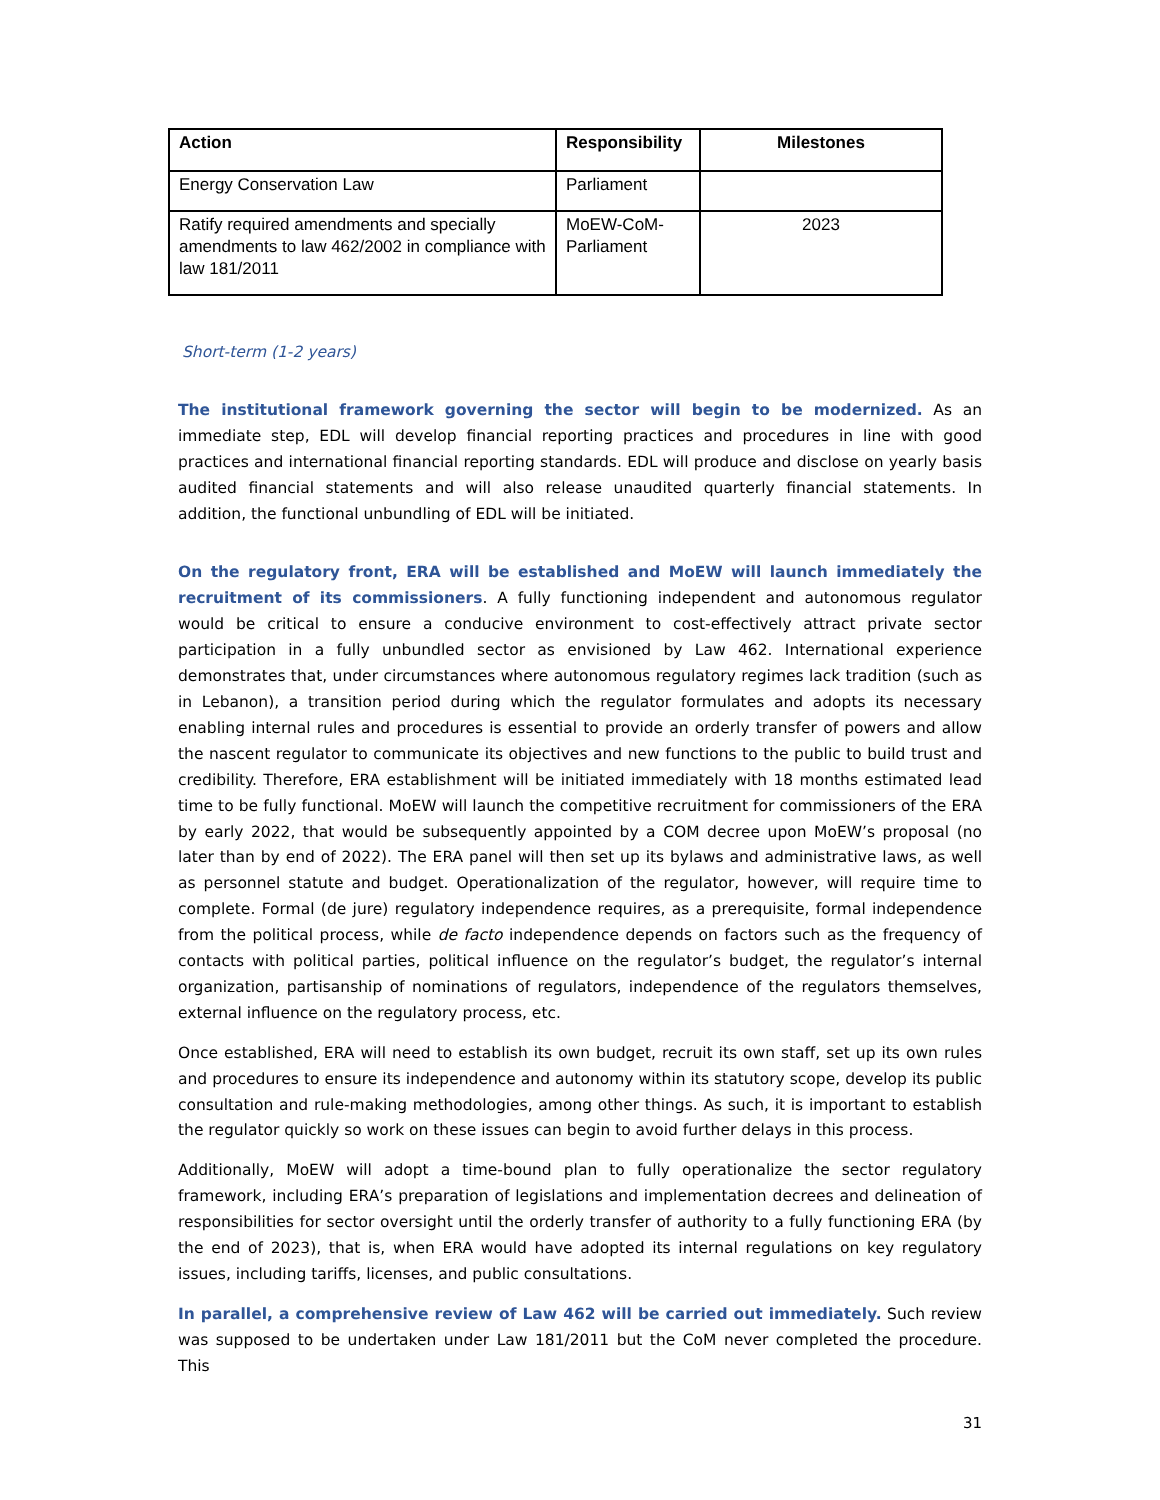| Action | Responsibility | Milestones |
| --- | --- | --- |
| Energy Conservation Law | Parliament | |
| Ratify required amendments and specially amendments to law 462/2002 in compliance with law 181/2011 | MoEW-CoM-Parliament | 2023 |
Short-term (1-2 years)
The institutional framework governing the sector will begin to be modernized. As an immediate step, EDL will develop financial reporting practices and procedures in line with good practices and international financial reporting standards. EDL will produce and disclose on yearly basis audited financial statements and will also release unaudited quarterly financial statements. In addition, the functional unbundling of EDL will be initiated.
On the regulatory front, ERA will be established and MoEW will launch immediately the recruitment of its commissioners. A fully functioning independent and autonomous regulator would be critical to ensure a conducive environment to cost-effectively attract private sector participation in a fully unbundled sector as envisioned by Law 462. International experience demonstrates that, under circumstances where autonomous regulatory regimes lack tradition (such as in Lebanon), a transition period during which the regulator formulates and adopts its necessary enabling internal rules and procedures is essential to provide an orderly transfer of powers and allow the nascent regulator to communicate its objectives and new functions to the public to build trust and credibility. Therefore, ERA establishment will be initiated immediately with 18 months estimated lead time to be fully functional. MoEW will launch the competitive recruitment for commissioners of the ERA by early 2022, that would be subsequently appointed by a COM decree upon MoEW’s proposal (no later than by end of 2022). The ERA panel will then set up its bylaws and administrative laws, as well as personnel statute and budget. Operationalization of the regulator, however, will require time to complete. Formal (de jure) regulatory independence requires, as a prerequisite, formal independence from the political process, while de facto independence depends on factors such as the frequency of contacts with political parties, political influence on the regulator’s budget, the regulator’s internal organization, partisanship of nominations of regulators, independence of the regulators themselves, external influence on the regulatory process, etc.
Once established, ERA will need to establish its own budget, recruit its own staff, set up its own rules and procedures to ensure its independence and autonomy within its statutory scope, develop its public consultation and rule-making methodologies, among other things. As such, it is important to establish the regulator quickly so work on these issues can begin to avoid further delays in this process.
Additionally, MoEW will adopt a time-bound plan to fully operationalize the sector regulatory framework, including ERA’s preparation of legislations and implementation decrees and delineation of responsibilities for sector oversight until the orderly transfer of authority to a fully functioning ERA (by the end of 2023), that is, when ERA would have adopted its internal regulations on key regulatory issues, including tariffs, licenses, and public consultations.
In parallel, a comprehensive review of Law 462 will be carried out immediately. Such review was supposed to be undertaken under Law 181/2011 but the CoM never completed the procedure. This
31